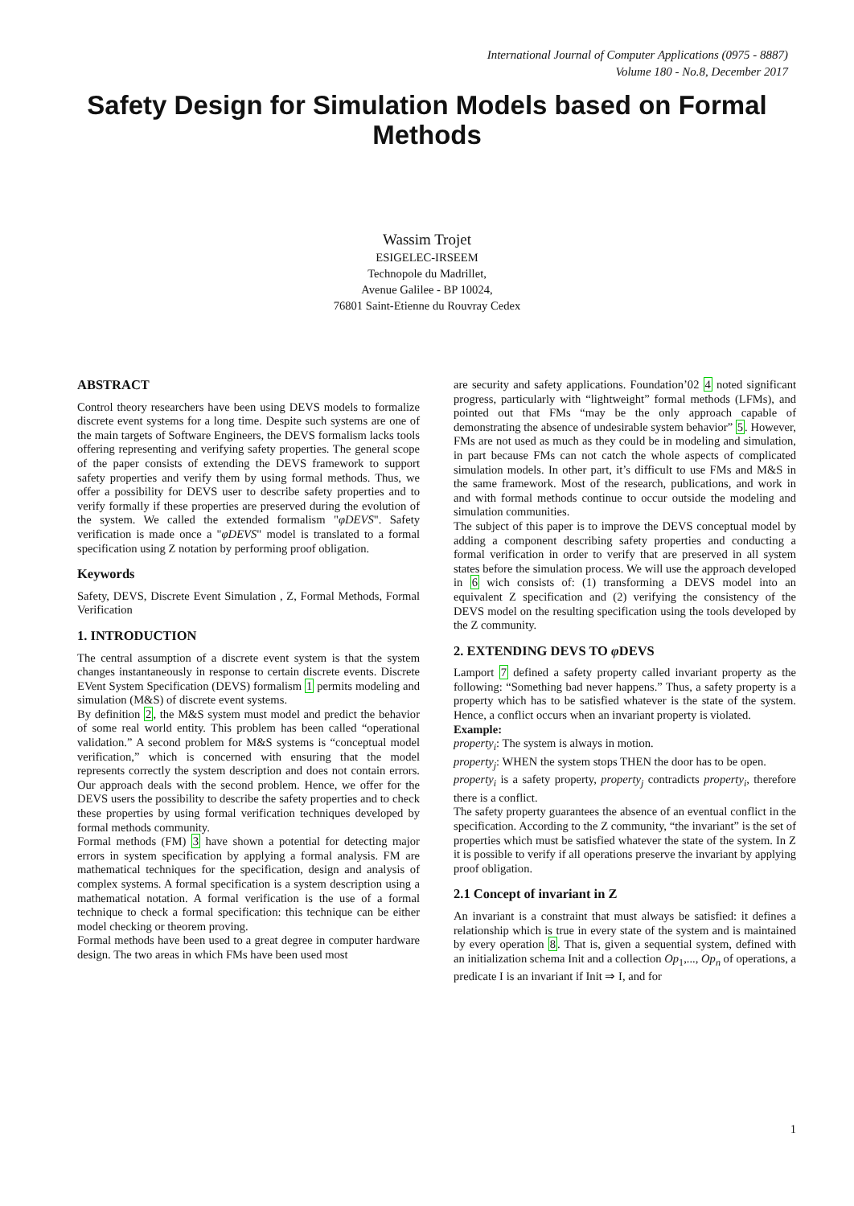International Journal of Computer Applications (0975 - 8887)
Volume 180 - No.8, December 2017
Safety Design for Simulation Models based on Formal Methods
Wassim Trojet
ESIGELEC-IRSEEM
Technopole du Madrillet,
Avenue Galilee - BP 10024,
76801 Saint-Etienne du Rouvray Cedex
ABSTRACT
Control theory researchers have been using DEVS models to formalize discrete event systems for a long time. Despite such systems are one of the main targets of Software Engineers, the DEVS formalism lacks tools offering representing and verifying safety properties. The general scope of the paper consists of extending the DEVS framework to support safety properties and verify them by using formal methods. Thus, we offer a possibility for DEVS user to describe safety properties and to verify formally if these properties are preserved during the evolution of the system. We called the extended formalism "φDEVS". Safety verification is made once a "φDEVS" model is translated to a formal specification using Z notation by performing proof obligation.
Keywords
Safety, DEVS, Discrete Event Simulation , Z, Formal Methods, Formal Verification
1. INTRODUCTION
The central assumption of a discrete event system is that the system changes instantaneously in response to certain discrete events. Discrete EVent System Specification (DEVS) formalism 1 permits modeling and simulation (M&S) of discrete event systems.
By definition 2, the M&S system must model and predict the behavior of some real world entity. This problem has been called “operational validation.” A second problem for M&S systems is “conceptual model verification,” which is concerned with ensuring that the model represents correctly the system description and does not contain errors. Our approach deals with the second problem. Hence, we offer for the DEVS users the possibility to describe the safety properties and to check these properties by using formal verification techniques developed by formal methods community.
Formal methods (FM) 3 have shown a potential for detecting major errors in system specification by applying a formal analysis. FM are mathematical techniques for the specification, design and analysis of complex systems. A formal specification is a system description using a mathematical notation. A formal verification is the use of a formal technique to check a formal specification: this technique can be either model checking or theorem proving.
Formal methods have been used to a great degree in computer hardware design. The two areas in which FMs have been used most
are security and safety applications. Foundation’02 4 noted significant progress, particularly with “lightweight” formal methods (LFMs), and pointed out that FMs “may be the only approach capable of demonstrating the absence of undesirable system behavior” 5. However, FMs are not used as much as they could be in modeling and simulation, in part because FMs can not catch the whole aspects of complicated simulation models. In other part, it’s difficult to use FMs and M&S in the same framework. Most of the research, publications, and work in and with formal methods continue to occur outside the modeling and simulation communities.
The subject of this paper is to improve the DEVS conceptual model by adding a component describing safety properties and conducting a formal verification in order to verify that are preserved in all system states before the simulation process. We will use the approach developed in 6 wich consists of: (1) transforming a DEVS model into an equivalent Z specification and (2) verifying the consistency of the DEVS model on the resulting specification using the tools developed by the Z community.
2. EXTENDING DEVS TO φ DEVS
Lamport 7 defined a safety property called invariant property as the following: “Something bad never happens.” Thus, a safety property is a property which has to be satisfied whatever is the state of the system. Hence, a conflict occurs when an invariant property is violated.
Example:
property<sub>i</sub>: The system is always in motion.
property<sub>j</sub>: WHEN the system stops THEN the door has to be open.
property<sub>i</sub> is a safety property, property<sub>j</sub> contradicts property<sub>i</sub>, therefore there is a conflict.
The safety property guarantees the absence of an eventual conflict in the specification. According to the Z community, “the invariant” is the set of properties which must be satisfied whatever the state of the system. In Z it is possible to verify if all operations preserve the invariant by applying proof obligation.
2.1 Concept of invariant in Z
An invariant is a constraint that must always be satisfied: it defines a relationship which is true in every state of the system and is maintained by every operation 8. That is, given a sequential system, defined with an initialization schema Init and a collection Op<sub>1</sub>,..., Op<sub>n</sub> of operations, a predicate I is an invariant if Init ⇒ I, and for
1